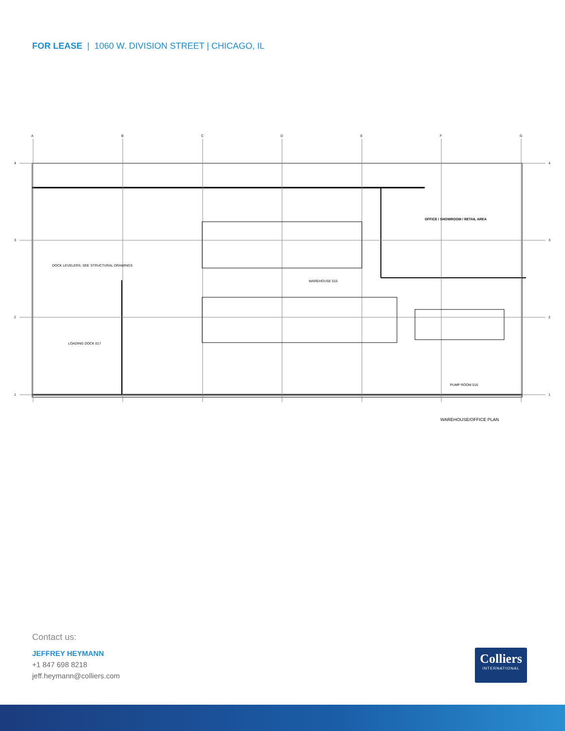FOR LEASE | 1060 W. DIVISION STREET | CHICAGO, IL
A
B
C
D
E
F
G
4
3
2
1
4
3
2
1
OFFICE / SHOWROOM / RETAIL AREA
WAREHOUSE 015
LOADING DOCK 017
DOCK LEVELERS, SEE STRUCTURAL DRAWINGS
PUMP ROOM 016
WAREHOUSE/OFFICE PLAN
Contact us:
JEFFREY HEYMANN
+1 847 698 8218
jeff.heymann@colliers.com
Colliers
INTERNATIONAL